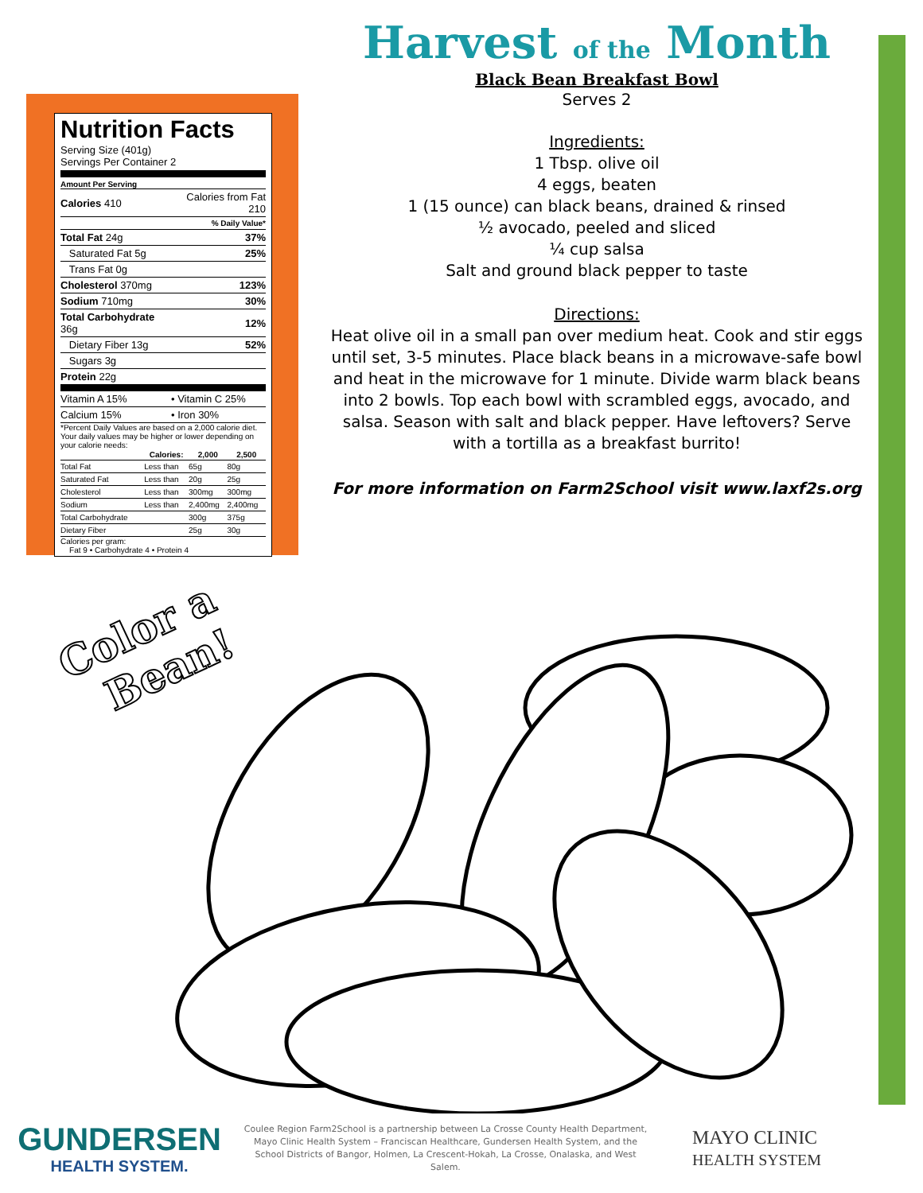Nutrition Facts
Serving Size (401g)
Servings Per Container 2
Amount Per Serving
| Calories 410 | Calories from Fat 210 |
| | % Daily Value* |
| Total Fat 24g | 37% |
| Saturated Fat 5g | 25% |
| Trans Fat 0g | |
| Cholesterol 370mg | 123% |
| Sodium 710mg | 30% |
| Total Carbohydrate 36g | 12% |
| Dietary Fiber 13g | 52% |
| Sugars 3g | |
| Protein 22g | |
| Vitamin A 15% | • Vitamin C 25% |
| Calcium 15% | • Iron 30% |
*Percent Daily Values are based on a 2,000 calorie diet. Your daily values may be higher or lower depending on your calorie needs:
| | Calories: | 2,000 | 2,500 |
| --- | --- | --- | --- |
| Total Fat | Less than | 65g | 80g |
| Saturated Fat | Less than | 20g | 25g |
| Cholesterol | Less than | 300mg | 300mg |
| Sodium | Less than | 2,400mg | 2,400mg |
| Total Carbohydrate | | 300g | 375g |
| Dietary Fiber | | 25g | 30g |
Calories per gram:
Fat 9 • Carbohydrate 4 • Protein 4
Harvest of the Month
Black Bean Breakfast Bowl
Serves 2
Ingredients:
1 Tbsp. olive oil
4 eggs, beaten
1 (15 ounce) can black beans, drained & rinsed
½ avocado, peeled and sliced
¼ cup salsa
Salt and ground black pepper to taste
Directions:
Heat olive oil in a small pan over medium heat. Cook and stir eggs until set, 3-5 minutes. Place black beans in a microwave-safe bowl and heat in the microwave for 1 minute. Divide warm black beans into 2 bowls. Top each bowl with scrambled eggs, avocado, and salsa. Season with salt and black pepper. Have leftovers? Serve with a tortilla as a breakfast burrito!
For more information on Farm2School visit www.laxf2s.org
Color a
Bean!
GUNDERSEN
HEALTH SYSTEM.
Coulee Region Farm2School is a partnership between La Crosse County Health Department,
Mayo Clinic Health System – Franciscan Healthcare, Gundersen Health System, and the
School Districts of Bangor, Holmen, La Crescent-Hokah, La Crosse, Onalaska, and West Salem.
MAYO CLINIC
HEALTH SYSTEM